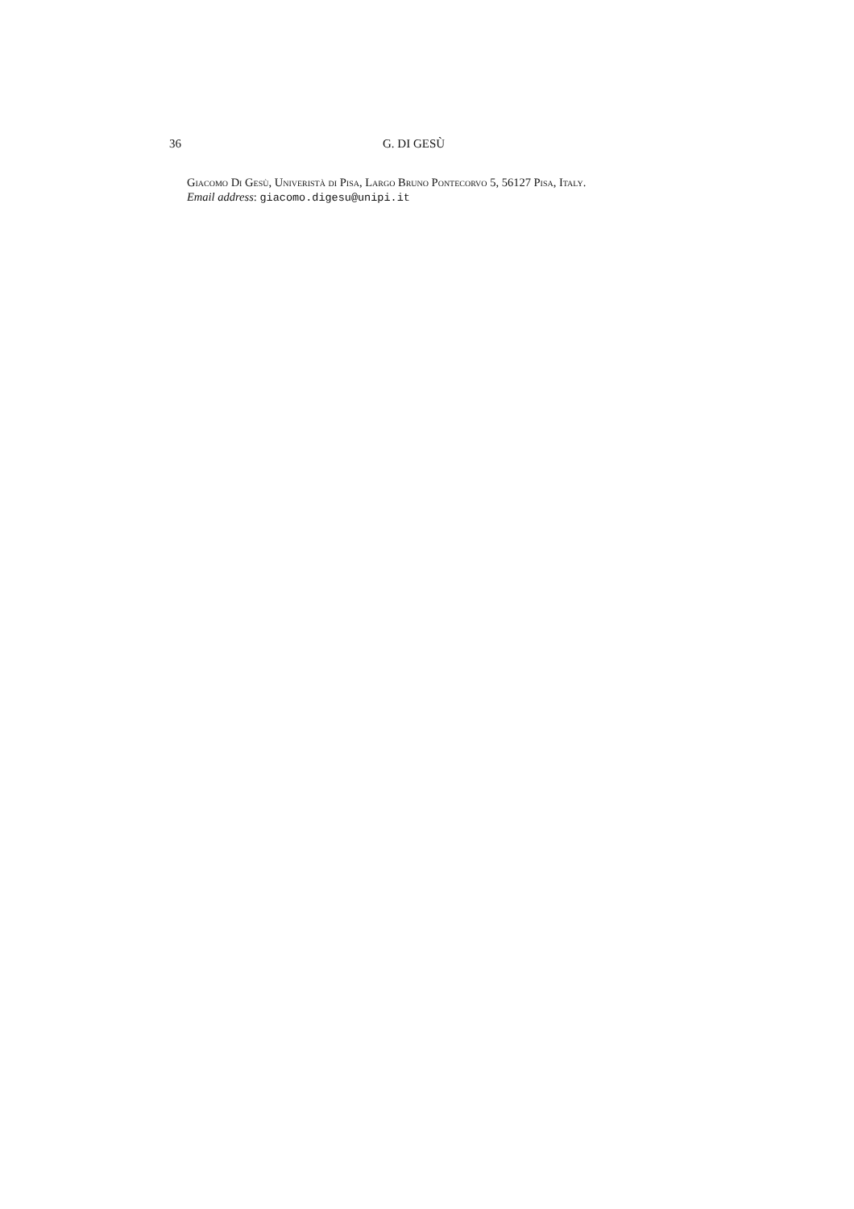36 G. DI GESÙ
Giacomo Di Gesù, Univeristà di Pisa, Largo Bruno Pontecorvo 5, 56127 Pisa, Italy.
Email address: giacomo.digesu@unipi.it